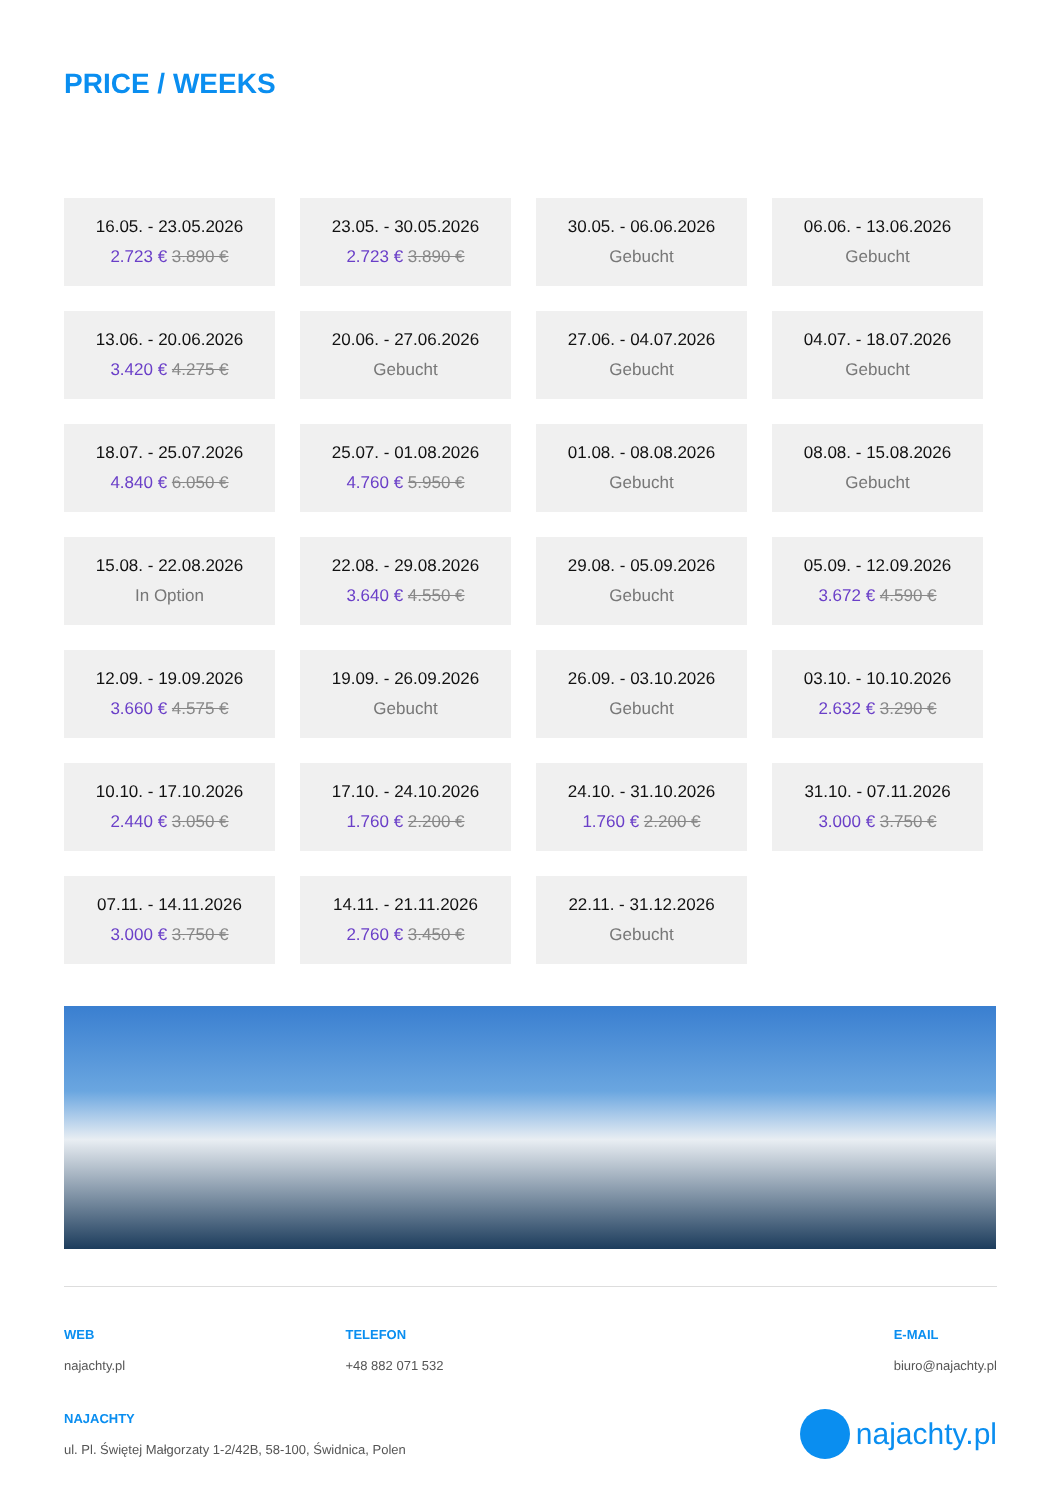PRICE / WEEKS
| 16.05. - 23.05.2026 2.723 € 3.890 € | 23.05. - 30.05.2026 2.723 € 3.890 € | 30.05. - 06.06.2026 Gebucht | 06.06. - 13.06.2026 Gebucht |
| 13.06. - 20.06.2026 3.420 € 4.275 € | 20.06. - 27.06.2026 Gebucht | 27.06. - 04.07.2026 Gebucht | 04.07. - 18.07.2026 Gebucht |
| 18.07. - 25.07.2026 4.840 € 6.050 € | 25.07. - 01.08.2026 4.760 € 5.950 € | 01.08. - 08.08.2026 Gebucht | 08.08. - 15.08.2026 Gebucht |
| 15.08. - 22.08.2026 In Option | 22.08. - 29.08.2026 3.640 € 4.550 € | 29.08. - 05.09.2026 Gebucht | 05.09. - 12.09.2026 3.672 € 4.590 € |
| 12.09. - 19.09.2026 3.660 € 4.575 € | 19.09. - 26.09.2026 Gebucht | 26.09. - 03.10.2026 Gebucht | 03.10. - 10.10.2026 2.632 € 3.290 € |
| 10.10. - 17.10.2026 2.440 € 3.050 € | 17.10. - 24.10.2026 1.760 € 2.200 € | 24.10. - 31.10.2026 1.760 € 2.200 € | 31.10. - 07.11.2026 3.000 € 3.750 € |
| 07.11. - 14.11.2026 3.000 € 3.750 € | 14.11. - 21.11.2026 2.760 € 3.450 € | 22.11. - 31.12.2026 Gebucht | |
WEB
najachty.pl
TELEFON
+48 882 071 532
E-MAIL
biuro@najachty.pl
NAJACHTY
ul. Pl. Świętej Małgorzaty 1-2/42B, 58-100, Świdnica, Polen
najachty.pl